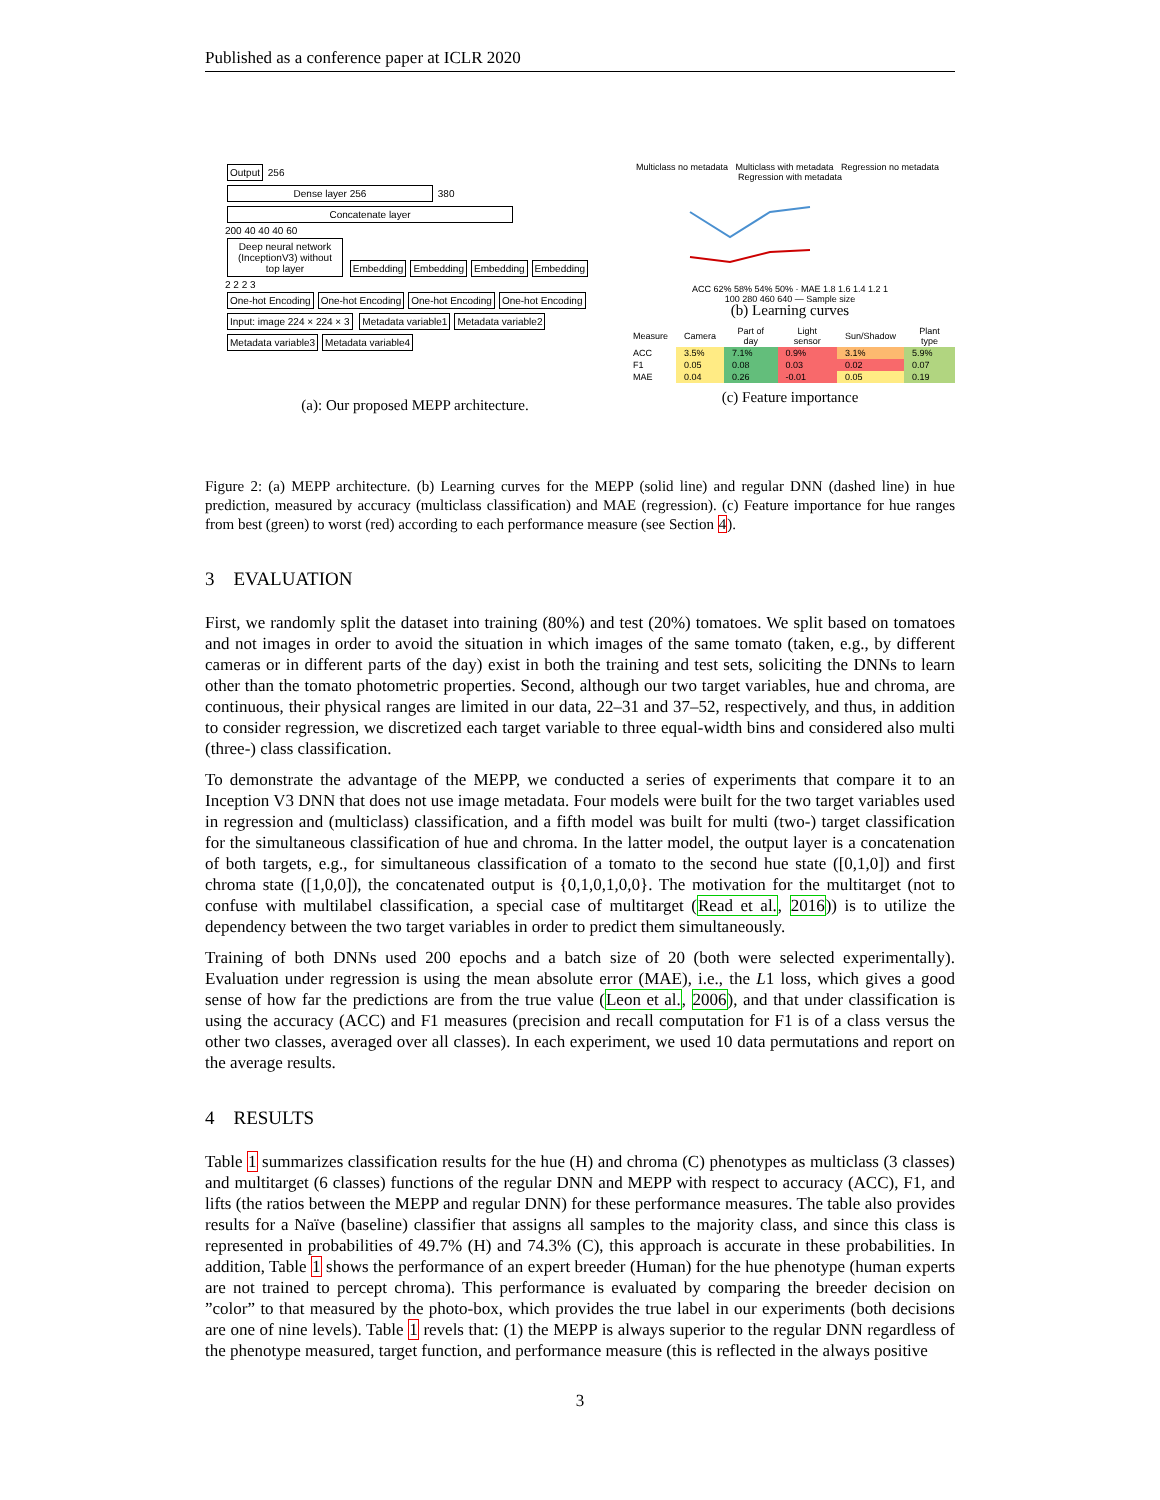Published as a conference paper at ICLR 2020
Output
256
Dense layer 256
380
Concatenate layer
200 40 40 40 60
Deep neural network (InceptionV3) without top layer
Embedding Embedding Embedding Embedding
2 2 2 3
One-hot Encoding One-hot Encoding One-hot Encoding One-hot Encoding
Input: image 224 × 224 × 3 Metadata variable1 Metadata variable2 Metadata variable3 Metadata variable4
(a): Our proposed MEPP architecture.
Multiclass no metadata Multiclass with metadata Regression no metadata Regression with metadata
ACC 62% 58% 54% 50% · MAE 1.8 1.6 1.4 1.2 1
100 280 460 640 — Sample size
(b) Learning curves
| Measure | Camera | Part of day | Light sensor | Sun/Shadow | Plant type |
| --- | --- | --- | --- | --- | --- |
| ACC | 3.5% | 7.1% | 0.9% | 3.1% | 5.9% |
| F1 | 0.05 | 0.08 | 0.03 | 0.02 | 0.07 |
| MAE | 0.04 | 0.26 | -0.01 | 0.05 | 0.19 |
(c) Feature importance
Figure 2: (a) MEPP architecture. (b) Learning curves for the MEPP (solid line) and regular DNN (dashed line) in hue prediction, measured by accuracy (multiclass classification) and MAE (regression). (c) Feature importance for hue ranges from best (green) to worst (red) according to each performance measure (see Section 4).
3 EVALUATION
First, we randomly split the dataset into training (80%) and test (20%) tomatoes. We split based on tomatoes and not images in order to avoid the situation in which images of the same tomato (taken, e.g., by different cameras or in different parts of the day) exist in both the training and test sets, soliciting the DNNs to learn other than the tomato photometric properties. Second, although our two target variables, hue and chroma, are continuous, their physical ranges are limited in our data, 22–31 and 37–52, respectively, and thus, in addition to consider regression, we discretized each target variable to three equal-width bins and considered also multi (three-) class classification.
To demonstrate the advantage of the MEPP, we conducted a series of experiments that compare it to an Inception V3 DNN that does not use image metadata. Four models were built for the two target variables used in regression and (multiclass) classification, and a fifth model was built for multi (two-) target classification for the simultaneous classification of hue and chroma. In the latter model, the output layer is a concatenation of both targets, e.g., for simultaneous classification of a tomato to the second hue state ([0,1,0]) and first chroma state ([1,0,0]), the concatenated output is {0,1,0,1,0,0}. The motivation for the multitarget (not to confuse with multilabel classification, a special case of multitarget (Read et al., 2016)) is to utilize the dependency between the two target variables in order to predict them simultaneously.
Training of both DNNs used 200 epochs and a batch size of 20 (both were selected experimentally). Evaluation under regression is using the mean absolute error (MAE), i.e., the L1 loss, which gives a good sense of how far the predictions are from the true value (Leon et al., 2006), and that under classification is using the accuracy (ACC) and F1 measures (precision and recall computation for F1 is of a class versus the other two classes, averaged over all classes). In each experiment, we used 10 data permutations and report on the average results.
4 RESULTS
Table 1 summarizes classification results for the hue (H) and chroma (C) phenotypes as multiclass (3 classes) and multitarget (6 classes) functions of the regular DNN and MEPP with respect to accuracy (ACC), F1, and lifts (the ratios between the MEPP and regular DNN) for these performance measures. The table also provides results for a Naïve (baseline) classifier that assigns all samples to the majority class, and since this class is represented in probabilities of 49.7% (H) and 74.3% (C), this approach is accurate in these probabilities. In addition, Table 1 shows the performance of an expert breeder (Human) for the hue phenotype (human experts are not trained to percept chroma). This performance is evaluated by comparing the breeder decision on ”color” to that measured by the photo-box, which provides the true label in our experiments (both decisions are one of nine levels). Table 1 revels that: (1) the MEPP is always superior to the regular DNN regardless of the phenotype measured, target function, and performance measure (this is reflected in the always positive
3